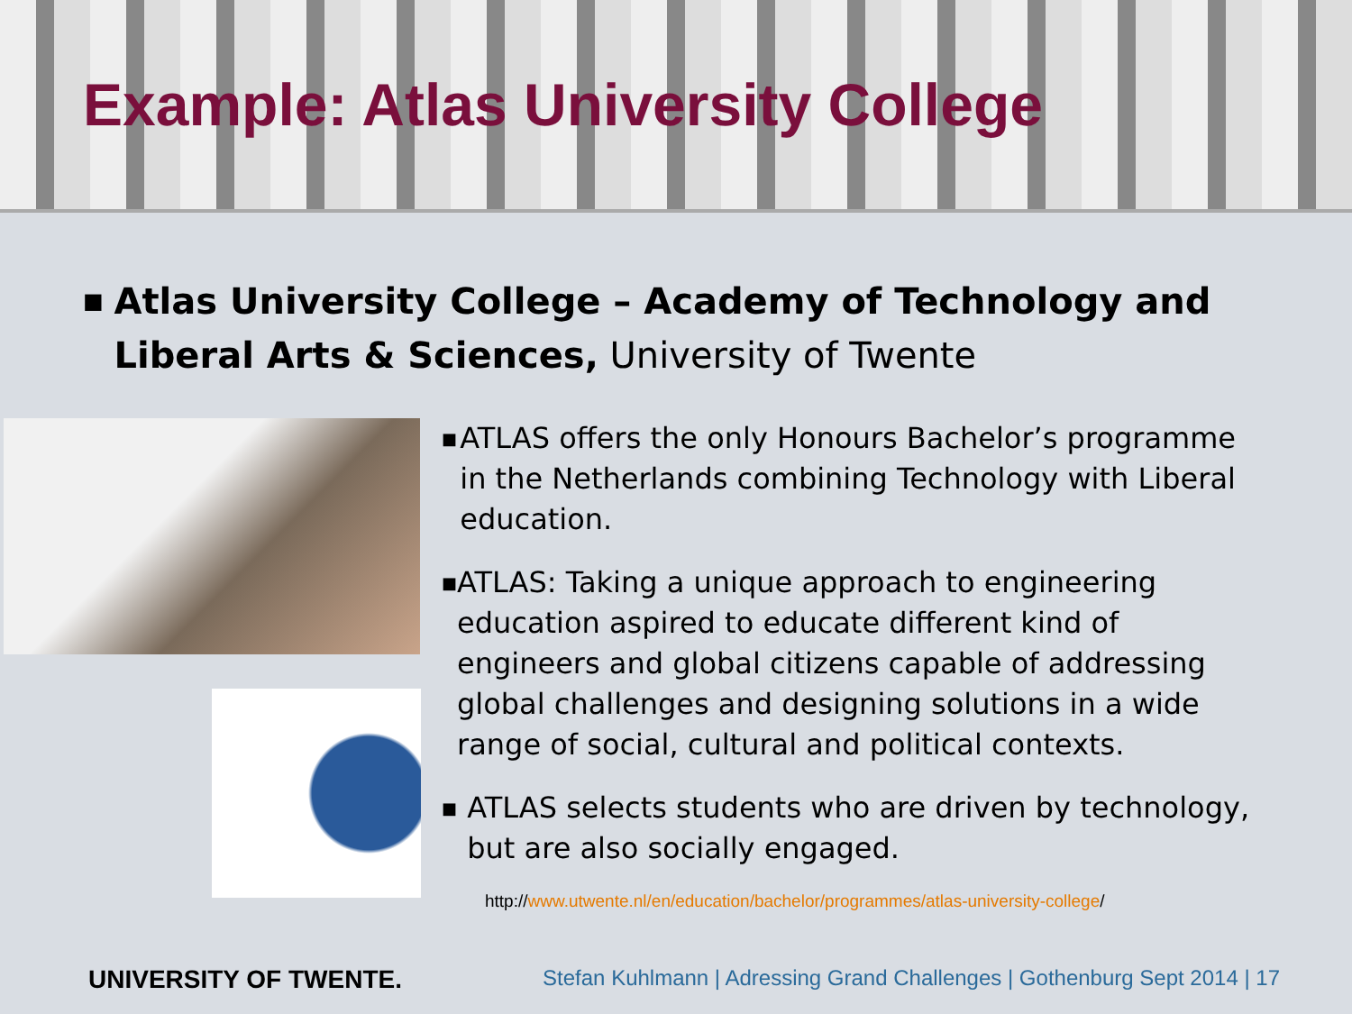Example: Atlas University College
■
Atlas University College – Academy of Technology and Liberal Arts & Sciences, University of Twente
■ ATLAS offers the only Honours Bachelor’s programme in the Netherlands combining Technology with Liberal education.
■ ATLAS: Taking a unique approach to engineering education aspired to educate different kind of engineers and global citizens capable of addressing global challenges and designing solutions in a wide range of social, cultural and political contexts.
■ ATLAS selects students who are driven by technology, but are also socially engaged.
http://www.utwente.nl/en/education/bachelor/programmes/atlas-university-college/
UNIVERSITY OF TWENTE. Stefan Kuhlmann | Adressing Grand Challenges | Gothenburg Sept 2014 | 17